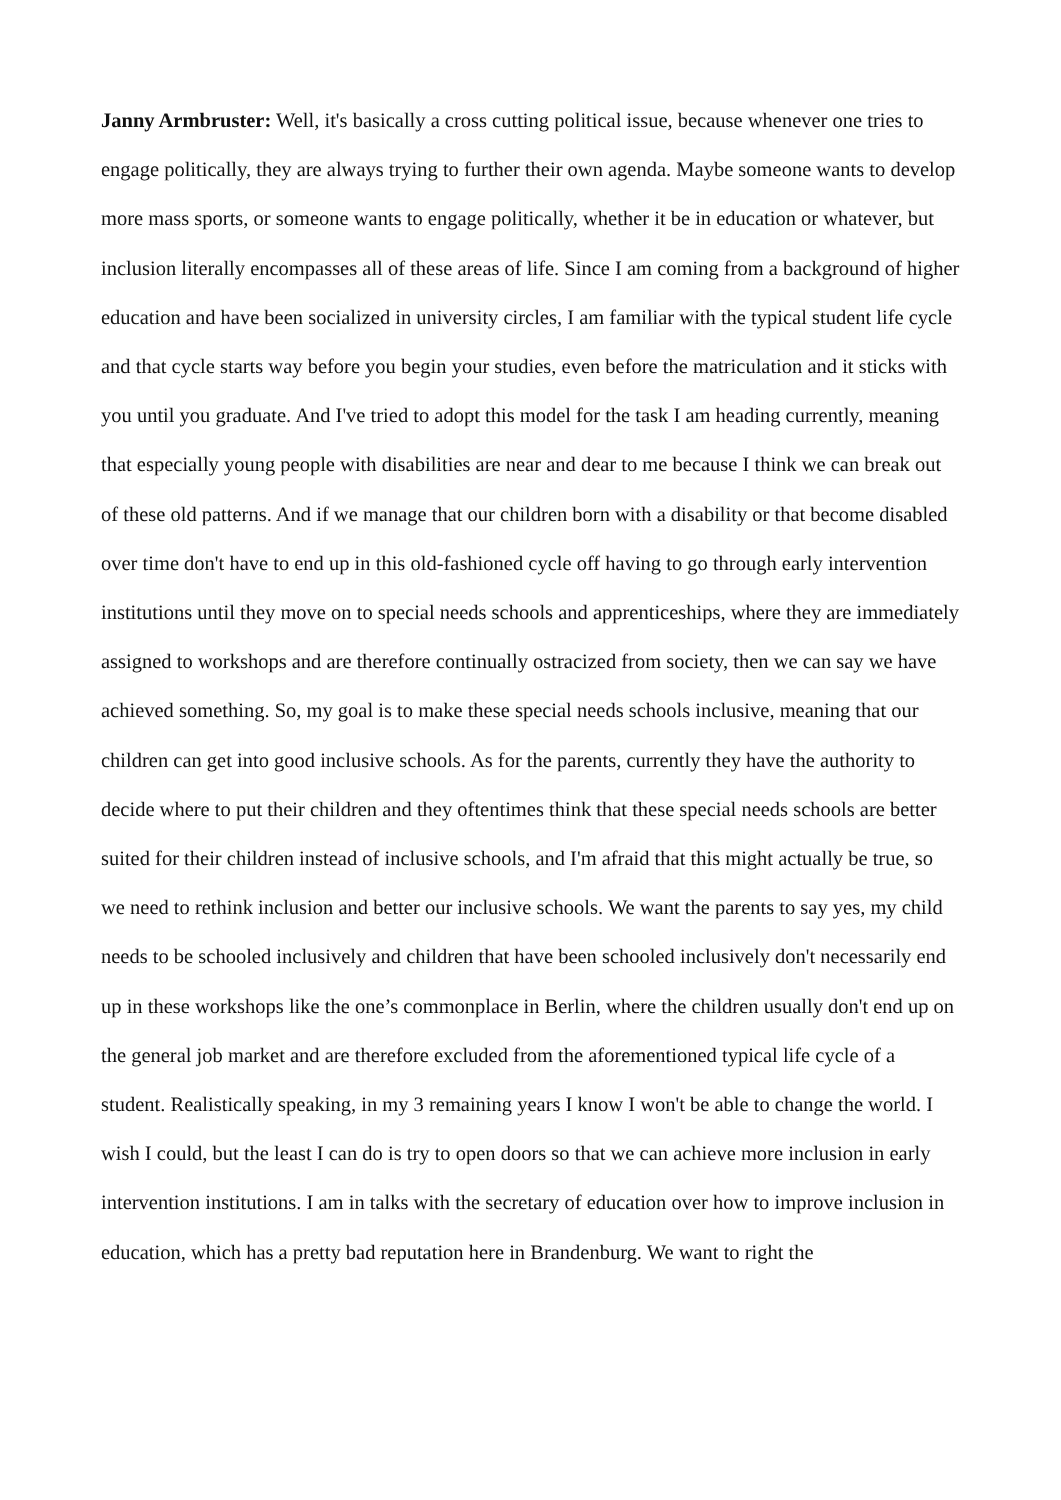Janny Armbruster: Well, it's basically a cross cutting political issue, because whenever one tries to engage politically, they are always trying to further their own agenda. Maybe someone wants to develop more mass sports, or someone wants to engage politically, whether it be in education or whatever, but inclusion literally encompasses all of these areas of life. Since I am coming from a background of higher education and have been socialized in university circles, I am familiar with the typical student life cycle and that cycle starts way before you begin your studies, even before the matriculation and it sticks with you until you graduate. And I've tried to adopt this model for the task I am heading currently, meaning that especially young people with disabilities are near and dear to me because I think we can break out of these old patterns. And if we manage that our children born with a disability or that become disabled over time don't have to end up in this old-fashioned cycle off having to go through early intervention institutions until they move on to special needs schools and apprenticeships, where they are immediately assigned to workshops and are therefore continually ostracized from society, then we can say we have achieved something. So, my goal is to make these special needs schools inclusive, meaning that our children can get into good inclusive schools. As for the parents, currently they have the authority to decide where to put their children and they oftentimes think that these special needs schools are better suited for their children instead of inclusive schools, and I'm afraid that this might actually be true, so we need to rethink inclusion and better our inclusive schools. We want the parents to say yes, my child needs to be schooled inclusively and children that have been schooled inclusively don't necessarily end up in these workshops like the one’s commonplace in Berlin, where the children usually don't end up on the general job market and are therefore excluded from the aforementioned typical life cycle of a student. Realistically speaking, in my 3 remaining years I know I won't be able to change the world. I wish I could, but the least I can do is try to open doors so that we can achieve more inclusion in early intervention institutions. I am in talks with the secretary of education over how to improve inclusion in education, which has a pretty bad reputation here in Brandenburg. We want to right the